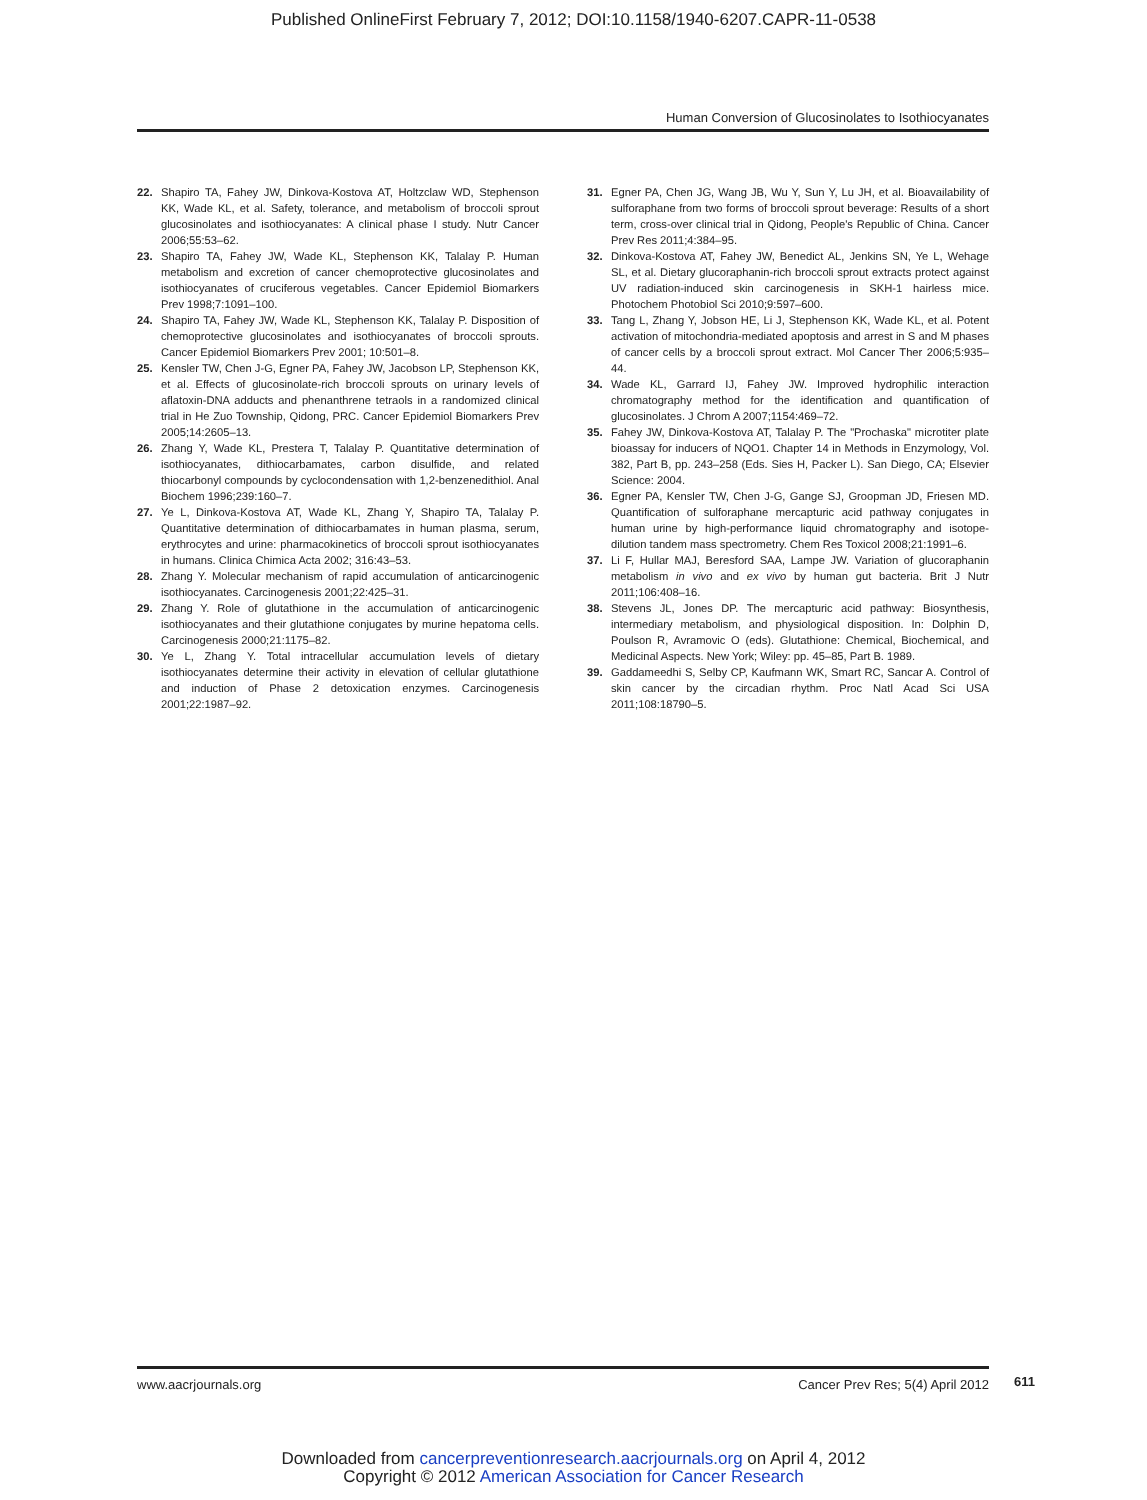Published OnlineFirst February 7, 2012; DOI:10.1158/1940-6207.CAPR-11-0538
Human Conversion of Glucosinolates to Isothiocyanates
22. Shapiro TA, Fahey JW, Dinkova-Kostova AT, Holtzclaw WD, Stephenson KK, Wade KL, et al. Safety, tolerance, and metabolism of broccoli sprout glucosinolates and isothiocyanates: A clinical phase I study. Nutr Cancer 2006;55:53–62.
23. Shapiro TA, Fahey JW, Wade KL, Stephenson KK, Talalay P. Human metabolism and excretion of cancer chemoprotective glucosinolates and isothiocyanates of cruciferous vegetables. Cancer Epidemiol Biomarkers Prev 1998;7:1091–100.
24. Shapiro TA, Fahey JW, Wade KL, Stephenson KK, Talalay P. Disposition of chemoprotective glucosinolates and isothiocyanates of broccoli sprouts. Cancer Epidemiol Biomarkers Prev 2001; 10:501–8.
25. Kensler TW, Chen J-G, Egner PA, Fahey JW, Jacobson LP, Stephenson KK, et al. Effects of glucosinolate-rich broccoli sprouts on urinary levels of aflatoxin-DNA adducts and phenanthrene tetraols in a randomized clinical trial in He Zuo Township, Qidong, PRC. Cancer Epidemiol Biomarkers Prev 2005;14:2605–13.
26. Zhang Y, Wade KL, Prestera T, Talalay P. Quantitative determination of isothiocyanates, dithiocarbamates, carbon disulfide, and related thiocarbonyl compounds by cyclocondensation with 1,2-benzenedithiol. Anal Biochem 1996;239:160–7.
27. Ye L, Dinkova-Kostova AT, Wade KL, Zhang Y, Shapiro TA, Talalay P. Quantitative determination of dithiocarbamates in human plasma, serum, erythrocytes and urine: pharmacokinetics of broccoli sprout isothiocyanates in humans. Clinica Chimica Acta 2002; 316:43–53.
28. Zhang Y. Molecular mechanism of rapid accumulation of anticarcinogenic isothiocyanates. Carcinogenesis 2001;22:425–31.
29. Zhang Y. Role of glutathione in the accumulation of anticarcinogenic isothiocyanates and their glutathione conjugates by murine hepatoma cells. Carcinogenesis 2000;21:1175–82.
30. Ye L, Zhang Y. Total intracellular accumulation levels of dietary isothiocyanates determine their activity in elevation of cellular glutathione and induction of Phase 2 detoxication enzymes. Carcinogenesis 2001;22:1987–92.
31. Egner PA, Chen JG, Wang JB, Wu Y, Sun Y, Lu JH, et al. Bioavailability of sulforaphane from two forms of broccoli sprout beverage: Results of a short term, cross-over clinical trial in Qidong, People's Republic of China. Cancer Prev Res 2011;4:384–95.
32. Dinkova-Kostova AT, Fahey JW, Benedict AL, Jenkins SN, Ye L, Wehage SL, et al. Dietary glucoraphanin-rich broccoli sprout extracts protect against UV radiation-induced skin carcinogenesis in SKH-1 hairless mice. Photochem Photobiol Sci 2010;9:597–600.
33. Tang L, Zhang Y, Jobson HE, Li J, Stephenson KK, Wade KL, et al. Potent activation of mitochondria-mediated apoptosis and arrest in S and M phases of cancer cells by a broccoli sprout extract. Mol Cancer Ther 2006;5:935–44.
34. Wade KL, Garrard IJ, Fahey JW. Improved hydrophilic interaction chromatography method for the identification and quantification of glucosinolates. J Chrom A 2007;1154:469–72.
35. Fahey JW, Dinkova-Kostova AT, Talalay P. The "Prochaska" microtiter plate bioassay for inducers of NQO1. Chapter 14 in Methods in Enzymology, Vol. 382, Part B, pp. 243–258 (Eds. Sies H, Packer L). San Diego, CA; Elsevier Science: 2004.
36. Egner PA, Kensler TW, Chen J-G, Gange SJ, Groopman JD, Friesen MD. Quantification of sulforaphane mercapturic acid pathway conjugates in human urine by high-performance liquid chromatography and isotope-dilution tandem mass spectrometry. Chem Res Toxicol 2008;21:1991–6.
37. Li F, Hullar MAJ, Beresford SAA, Lampe JW. Variation of glucoraphanin metabolism in vivo and ex vivo by human gut bacteria. Brit J Nutr 2011;106:408–16.
38. Stevens JL, Jones DP. The mercapturic acid pathway: Biosynthesis, intermediary metabolism, and physiological disposition. In: Dolphin D, Poulson R, Avramovic O (eds). Glutathione: Chemical, Biochemical, and Medicinal Aspects. New York; Wiley: pp. 45–85, Part B. 1989.
39. Gaddameedhi S, Selby CP, Kaufmann WK, Smart RC, Sancar A. Control of skin cancer by the circadian rhythm. Proc Natl Acad Sci USA 2011;108:18790–5.
www.aacrjournals.org Cancer Prev Res; 5(4) April 2012
611
Downloaded from cancerpreventionresearch.aacrjournals.org on April 4, 2012
Copyright © 2012 American Association for Cancer Research